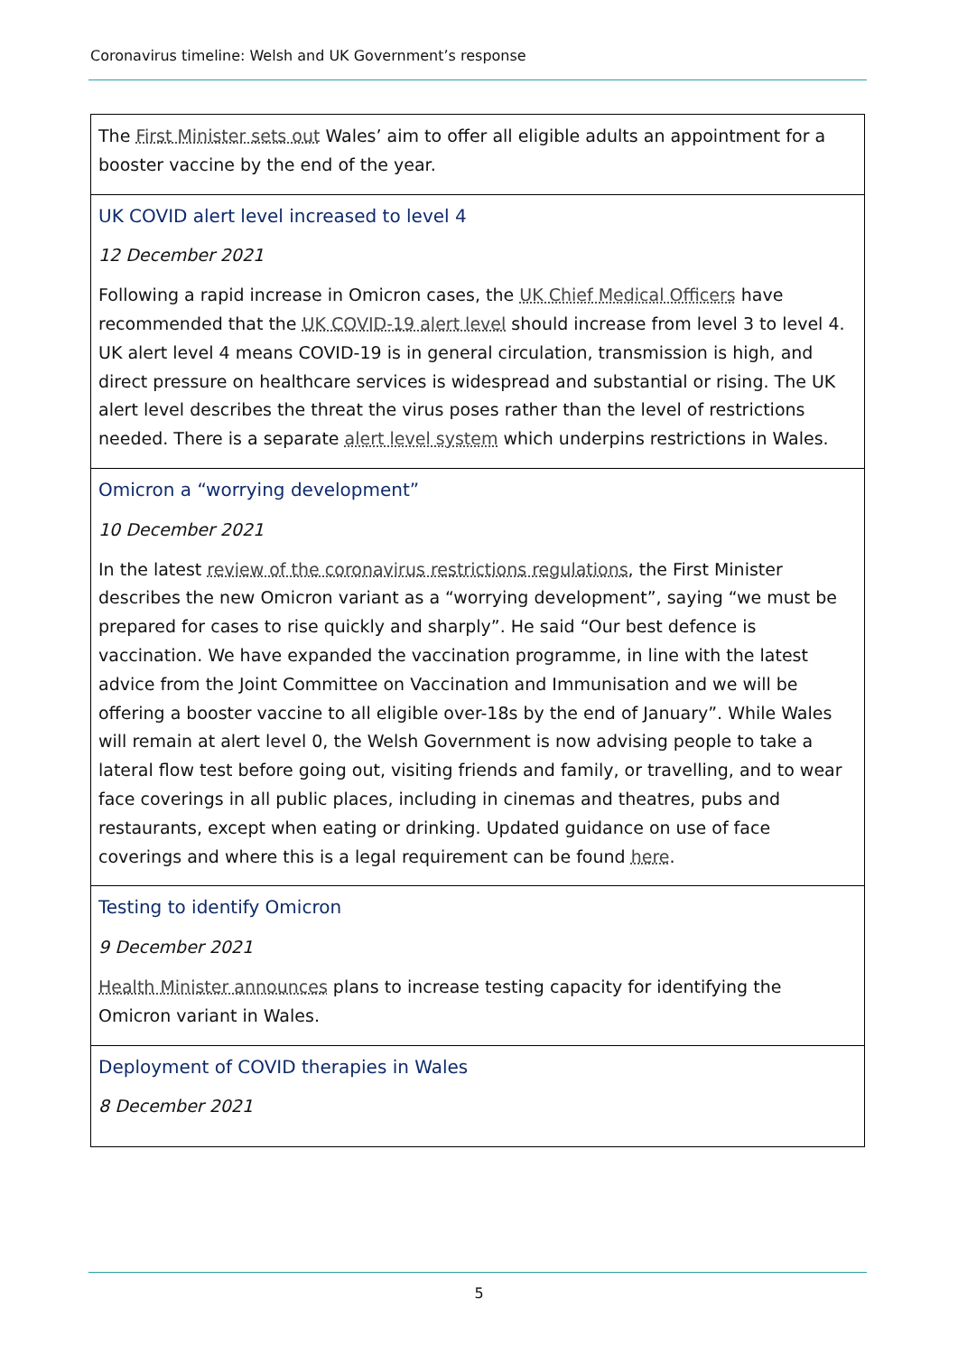Coronavirus timeline: Welsh and UK Government’s response
| The First Minister sets out Wales’ aim to offer all eligible adults an appointment for a booster vaccine by the end of the year. |
| UK COVID alert level increased to level 4 12 December 2021 Following a rapid increase in Omicron cases, the UK Chief Medical Officers have recommended that the UK COVID-19 alert level should increase from level 3 to level 4. UK alert level 4 means COVID-19 is in general circulation, transmission is high, and direct pressure on healthcare services is widespread and substantial or rising. The UK alert level describes the threat the virus poses rather than the level of restrictions needed. There is a separate alert level system which underpins restrictions in Wales. |
| Omicron a “worrying development” 10 December 2021 In the latest review of the coronavirus restrictions regulations , the First Minister describes the new Omicron variant as a “worrying development”, saying “we must be prepared for cases to rise quickly and sharply”. He said “Our best defence is vaccination. We have expanded the vaccination programme, in line with the latest advice from the Joint Committee on Vaccination and Immunisation and we will be offering a booster vaccine to all eligible over-18s by the end of January”. While Wales will remain at alert level 0, the Welsh Government is now advising people to take a lateral flow test before going out, visiting friends and family, or travelling, and to wear face coverings in all public places, including in cinemas and theatres, pubs and restaurants, except when eating or drinking. Updated guidance on use of face coverings and where this is a legal requirement can be found here . |
| Testing to identify Omicron 9 December 2021 Health Minister announces plans to increase testing capacity for identifying the Omicron variant in Wales. |
| Deployment of COVID therapies in Wales 8 December 2021 |
5